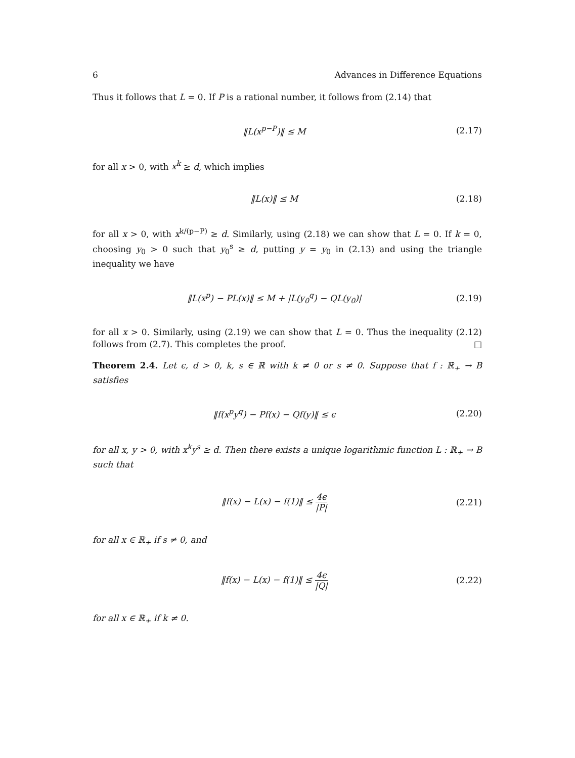6 Advances in Difference Equations
Thus it follows that L = 0. If P is a rational number, it follows from (2.14) that
‖L(x<sup>p−P</sup>)‖ ≤ M (2.17)
for all x > 0, with x<sup>k</sup> ≥ d, which implies
‖L(x)‖ ≤ M (2.18)
for all x > 0, with x<sup>k/(p−P)</sup> ≥ d. Similarly, using (2.18) we can show that L = 0. If k = 0, choosing y<sub>0</sub> > 0 such that y<sub>0</sub><sup>s</sup> ≥ d, putting y = y<sub>0</sub> in (2.13) and using the triangle inequality we have
‖L(x<sup>p</sup>) − PL(x)‖ ≤ M + |L(y<sub>0</sub><sup>q</sup>) − QL(y<sub>0</sub>)| (2.19)
for all x > 0. Similarly, using (2.19) we can show that L = 0. Thus the inequality (2.12) follows from (2.7). This completes the proof. □
Theorem 2.4. Let ϵ, d > 0, k, s ∈ ℝ with k ≠ 0 or s ≠ 0. Suppose that f : ℝ<sub>+</sub> → B satisfies
‖f(x<sup>p</sup>y<sup>q</sup>) − Pf(x) − Qf(y)‖ ≤ ϵ (2.20)
for all x, y > 0, with x<sup>k</sup>y<sup>s</sup> ≥ d. Then there exists a unique logarithmic function L : ℝ<sub>+</sub> → B such that
‖f(x) − L(x) − f(1)‖ ≤ 4ϵ |P| (2.21)
for all x ∈ ℝ<sub>+</sub> if s ≠ 0, and
‖f(x) − L(x) − f(1)‖ ≤ 4ϵ |Q| (2.22)
for all x ∈ ℝ<sub>+</sub> if k ≠ 0.